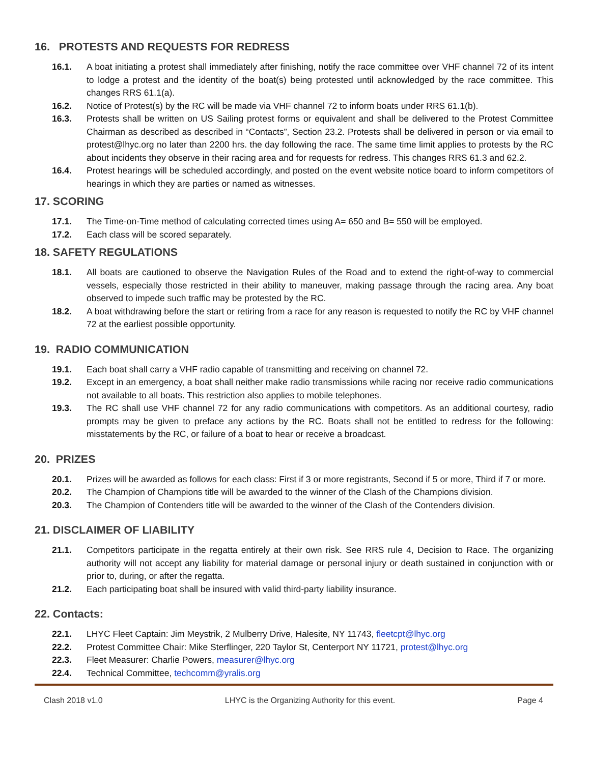16. PROTESTS AND REQUESTS FOR REDRESS
16.1. A boat initiating a protest shall immediately after finishing, notify the race committee over VHF channel 72 of its intent to lodge a protest and the identity of the boat(s) being protested until acknowledged by the race committee. This changes RRS 61.1(a).
16.2. Notice of Protest(s) by the RC will be made via VHF channel 72 to inform boats under RRS 61.1(b).
16.3. Protests shall be written on US Sailing protest forms or equivalent and shall be delivered to the Protest Committee Chairman as described as described in “Contacts”, Section 23.2. Protests shall be delivered in person or via email to protest@lhyc.org no later than 2200 hrs. the day following the race. The same time limit applies to protests by the RC about incidents they observe in their racing area and for requests for redress. This changes RRS 61.3 and 62.2.
16.4. Protest hearings will be scheduled accordingly, and posted on the event website notice board to inform competitors of hearings in which they are parties or named as witnesses.
17. SCORING
17.1. The Time-on-Time method of calculating corrected times using A= 650 and B= 550 will be employed.
17.2. Each class will be scored separately.
18. SAFETY REGULATIONS
18.1. All boats are cautioned to observe the Navigation Rules of the Road and to extend the right-of-way to commercial vessels, especially those restricted in their ability to maneuver, making passage through the racing area. Any boat observed to impede such traffic may be protested by the RC.
18.2. A boat withdrawing before the start or retiring from a race for any reason is requested to notify the RC by VHF channel 72 at the earliest possible opportunity.
19. RADIO COMMUNICATION
19.1. Each boat shall carry a VHF radio capable of transmitting and receiving on channel 72.
19.2. Except in an emergency, a boat shall neither make radio transmissions while racing nor receive radio communications not available to all boats. This restriction also applies to mobile telephones.
19.3. The RC shall use VHF channel 72 for any radio communications with competitors. As an additional courtesy, radio prompts may be given to preface any actions by the RC. Boats shall not be entitled to redress for the following: misstatements by the RC, or failure of a boat to hear or receive a broadcast.
20. PRIZES
20.1. Prizes will be awarded as follows for each class: First if 3 or more registrants, Second if 5 or more, Third if 7 or more.
20.2. The Champion of Champions title will be awarded to the winner of the Clash of the Champions division.
20.3. The Champion of Contenders title will be awarded to the winner of the Clash of the Contenders division.
21. DISCLAIMER OF LIABILITY
21.1. Competitors participate in the regatta entirely at their own risk. See RRS rule 4, Decision to Race. The organizing authority will not accept any liability for material damage or personal injury or death sustained in conjunction with or prior to, during, or after the regatta.
21.2. Each participating boat shall be insured with valid third-party liability insurance.
22. Contacts:
22.1. LHYC Fleet Captain: Jim Meystrik, 2 Mulberry Drive, Halesite, NY 11743, fleetcpt@lhyc.org
22.2. Protest Committee Chair: Mike Sterflinger, 220 Taylor St, Centerport NY 11721, protest@lhyc.org
22.3. Fleet Measurer: Charlie Powers, measurer@lhyc.org
22.4. Technical Committee, techcomm@yralis.org
Clash 2018 v1.0 LHYC is the Organizing Authority for this event. Page 4